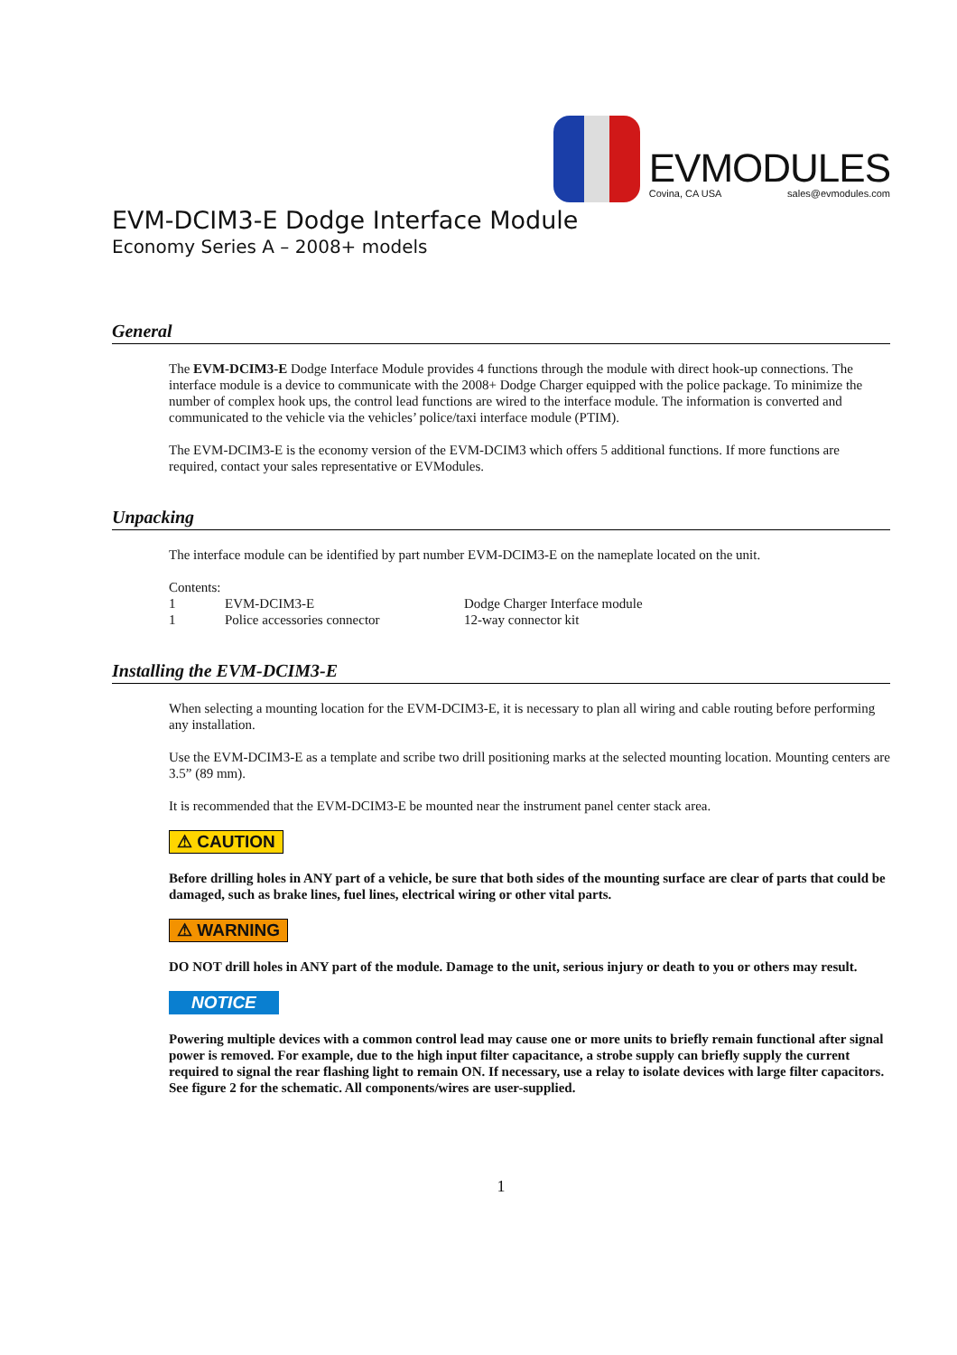EVMODULES
Covina, CA USA sales@evmodules.com
EVM-DCIM3-E Dodge Interface Module
Economy Series A – 2008+ models
General
The EVM-DCIM3-E Dodge Interface Module provides 4 functions through the module with direct hook-up connections. The interface module is a device to communicate with the 2008+ Dodge Charger equipped with the police package. To minimize the number of complex hook ups, the control lead functions are wired to the interface module. The information is converted and communicated to the vehicle via the vehicles’ police/taxi interface module (PTIM).
The EVM-DCIM3-E is the economy version of the EVM-DCIM3 which offers 5 additional functions. If more functions are required, contact your sales representative or EVModules.
Unpacking
The interface module can be identified by part number EVM-DCIM3-E on the nameplate located on the unit.
Contents:
| 1 | EVM-DCIM3-E | Dodge Charger Interface module |
| 1 | Police accessories connector | 12-way connector kit |
Installing the EVM-DCIM3-E
When selecting a mounting location for the EVM-DCIM3-E, it is necessary to plan all wiring and cable routing before performing any installation.
Use the EVM-DCIM3-E as a template and scribe two drill positioning marks at the selected mounting location. Mounting centers are 3.5” (89 mm).
It is recommended that the EVM-DCIM3-E be mounted near the instrument panel center stack area.
⚠ CAUTION
Before drilling holes in ANY part of a vehicle, be sure that both sides of the mounting surface are clear of parts that could be damaged, such as brake lines, fuel lines, electrical wiring or other vital parts.
⚠ WARNING
DO NOT drill holes in ANY part of the module. Damage to the unit, serious injury or death to you or others may result.
NOTICE
Powering multiple devices with a common control lead may cause one or more units to briefly remain functional after signal power is removed. For example, due to the high input filter capacitance, a strobe supply can briefly supply the current required to signal the rear flashing light to remain ON. If necessary, use a relay to isolate devices with large filter capacitors. See figure 2 for the schematic. All components/wires are user-supplied.
1